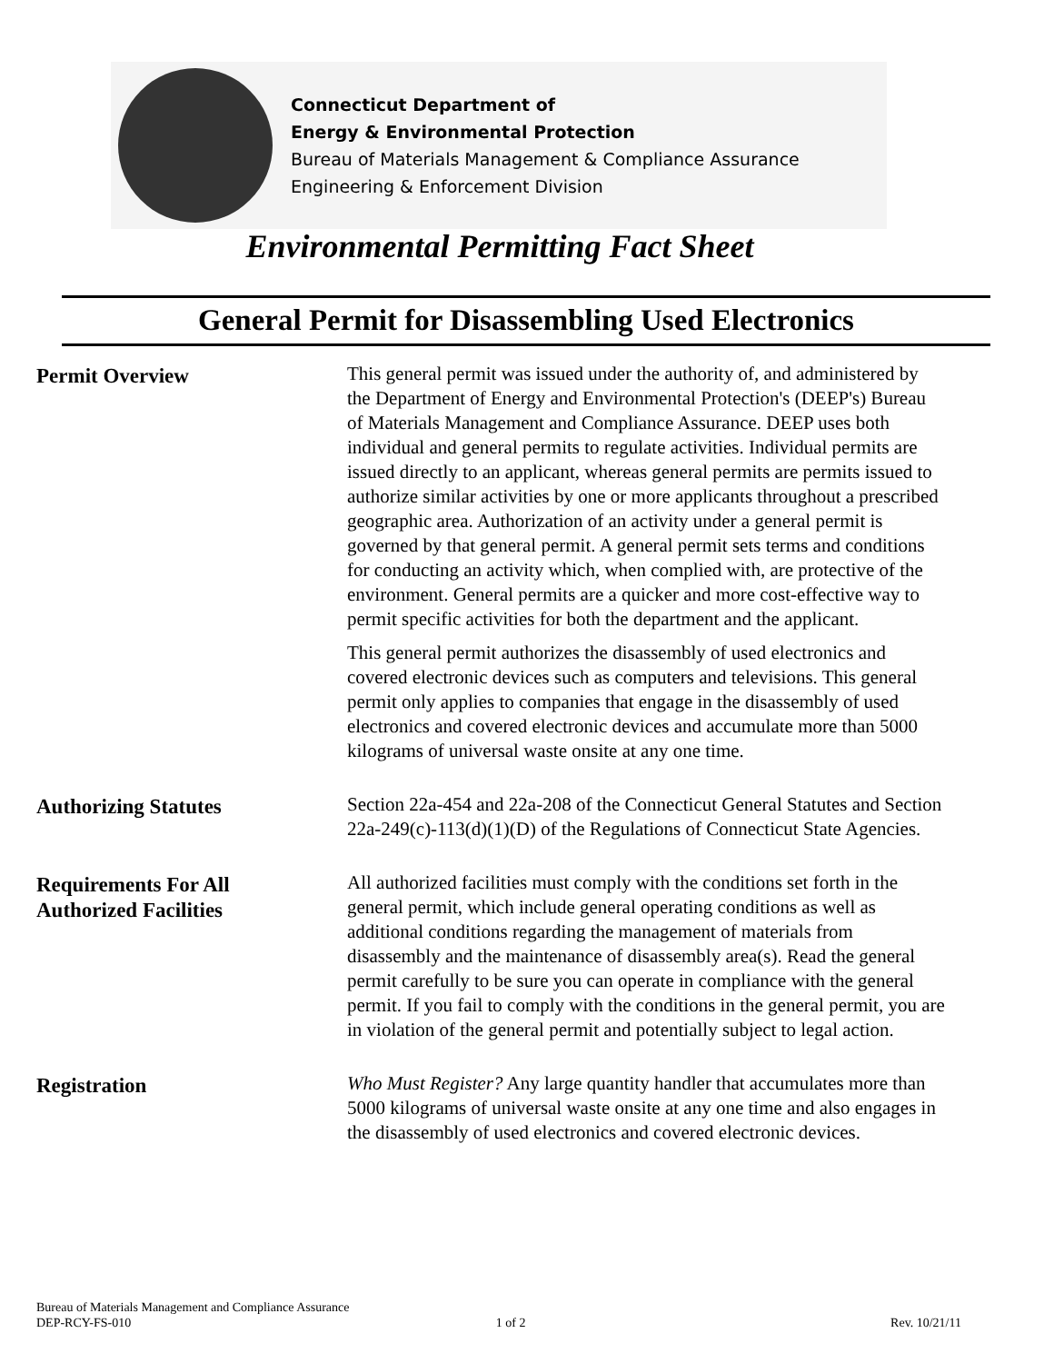Connecticut Department of
Energy & Environmental Protection
Bureau of Materials Management & Compliance Assurance
Engineering & Enforcement Division
Environmental Permitting Fact Sheet
General Permit for Disassembling Used Electronics
Permit Overview
This general permit was issued under the authority of, and administered by the Department of Energy and Environmental Protection's (DEEP's) Bureau of Materials Management and Compliance Assurance. DEEP uses both individual and general permits to regulate activities. Individual permits are issued directly to an applicant, whereas general permits are permits issued to authorize similar activities by one or more applicants throughout a prescribed geographic area. Authorization of an activity under a general permit is governed by that general permit. A general permit sets terms and conditions for conducting an activity which, when complied with, are protective of the environment. General permits are a quicker and more cost-effective way to permit specific activities for both the department and the applicant.
This general permit authorizes the disassembly of used electronics and covered electronic devices such as computers and televisions. This general permit only applies to companies that engage in the disassembly of used electronics and covered electronic devices and accumulate more than 5000 kilograms of universal waste onsite at any one time.
Authorizing Statutes
Section 22a-454 and 22a-208 of the Connecticut General Statutes and Section 22a-249(c)-113(d)(1)(D) of the Regulations of Connecticut State Agencies.
Requirements For All
Authorized Facilities
All authorized facilities must comply with the conditions set forth in the general permit, which include general operating conditions as well as additional conditions regarding the management of materials from disassembly and the maintenance of disassembly area(s). Read the general permit carefully to be sure you can operate in compliance with the general permit. If you fail to comply with the conditions in the general permit, you are in violation of the general permit and potentially subject to legal action.
Registration
Who Must Register? Any large quantity handler that accumulates more than 5000 kilograms of universal waste onsite at any one time and also engages in the disassembly of used electronics and covered electronic devices.
Bureau of Materials Management and Compliance Assurance
DEP-RCY-FS-010 1 of 2 Rev. 10/21/11